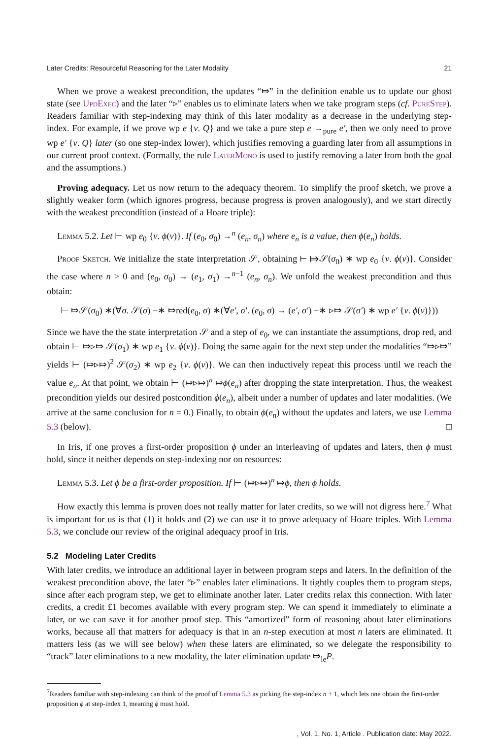Later Credits: Resourceful Reasoning for the Later Modality 21
When we prove a weakest precondition, the updates “⤇” in the definition enable us to update our ghost state (see UpdExec) and the later “▹” enables us to eliminate laters when we take program steps (cf. PureStep). Readers familiar with step-indexing may think of this later modality as a decrease in the underlying step-index. For example, if we prove wp e {v. Q} and we take a pure step e →<sub>pure</sub> e′, then we only need to prove wp e′ {v. Q} later (so one step-index lower), which justifies removing a guarding later from all assumptions in our current proof context. (Formally, the rule LaterMono is used to justify removing a later from both the goal and the assumptions.)
Proving adequacy. Let us now return to the adequacy theorem. To simplify the proof sketch, we prove a slightly weaker form (which ignores progress, because progress is proven analogously), and we start directly with the weakest precondition (instead of a Hoare triple):
Lemma 5.2. Let ⊢ wp e<sub>0</sub> {v. ϕ(v)}. If (e<sub>0</sub>, σ<sub>0</sub>) →<sup>n</sup> (e<sub>n</sub>, σ<sub>n</sub>) where e<sub>n</sub> is a value, then ϕ(e<sub>n</sub>) holds.
Proof Sketch. We initialize the state interpretation 𝒮, obtaining ⊢ ⤇𝒮(σ<sub>0</sub>) ∗ wp e<sub>0</sub> {v. ϕ(v)}. Consider the case where n > 0 and (e<sub>0</sub>, σ<sub>0</sub>) → (e<sub>1</sub>, σ<sub>1</sub>) →<sup>n−1</sup> (e<sub>n</sub>, σ<sub>n</sub>). We unfold the weakest precondition and thus obtain:
⊢ ⤇𝒮(σ<sub>0</sub>) ∗(∀σ. 𝒮(σ) −∗ ⤇red(e<sub>0</sub>, σ) ∗(∀e′, σ′. (e<sub>0</sub>, σ) → (e′, σ′) −∗ ▹⤇ 𝒮(σ′) ∗ wp e′ {v. ϕ(v)}))
Since we have the the state interpretation 𝒮 and a step of e<sub>0</sub>, we can instantiate the assumptions, drop red, and obtain ⊢ ⤇▹⤇ 𝒮(σ<sub>1</sub>) ∗ wp e<sub>1</sub> {v. ϕ(v)}. Doing the same again for the next step under the modalities “⤇▹⤇” yields ⊢ (⤇▹⤇)<sup>2</sup> 𝒮(σ<sub>2</sub>) ∗ wp e<sub>2</sub> {v. ϕ(v)}. We can then inductively repeat this process until we reach the value e<sub>n</sub>. At that point, we obtain ⊢ (⤇▹⤇)<sup>n</sup> ⤇ϕ(e<sub>n</sub>) after dropping the state interpretation. Thus, the weakest precondition yields our desired postcondition ϕ(e<sub>n</sub>), albeit under a number of updates and later modalities. (We arrive at the same conclusion for n = 0.) Finally, to obtain ϕ(e<sub>n</sub>) without the updates and laters, we use Lemma 5.3 (below). □
In Iris, if one proves a first-order proposition ϕ under an interleaving of updates and laters, then ϕ must hold, since it neither depends on step-indexing nor on resources:
Lemma 5.3. Let ϕ be a first-order proposition. If ⊢ (⤇▹⤇)<sup>n</sup> ⤇ϕ, then ϕ holds.
How exactly this lemma is proven does not really matter for later credits, so we will not digress here.<sup>7</sup> What is important for us is that (1) it holds and (2) we can use it to prove adequacy of Hoare triples. With Lemma 5.3, we conclude our review of the original adequacy proof in Iris.
5.2 Modeling Later Credits
With later credits, we introduce an additional layer in between program steps and laters. In the definition of the weakest precondition above, the later “▹” enables later eliminations. It tightly couples them to program steps, since after each program step, we get to eliminate another later. Later credits relax this connection. With later credits, a credit £1 becomes available with every program step. We can spend it immediately to eliminate a later, or we can save it for another proof step. This “amortized” form of reasoning about later eliminations works, because all that matters for adequacy is that in an n-step execution at most n laters are eliminated. It matters less (as we will see below) when these laters are eliminated, so we delegate the responsibility to “track” later eliminations to a new modality, the later elimination update ⤇<sub>le</sub>P.
<sup>7</sup> Readers familiar with step-indexing can think of the proof of Lemma 5.3 as picking the step-index n + 1, which lets one obtain the first-order proposition ϕ at step-index 1, meaning ϕ must hold.
, Vol. 1, No. 1, Article . Publication date: May 2022.